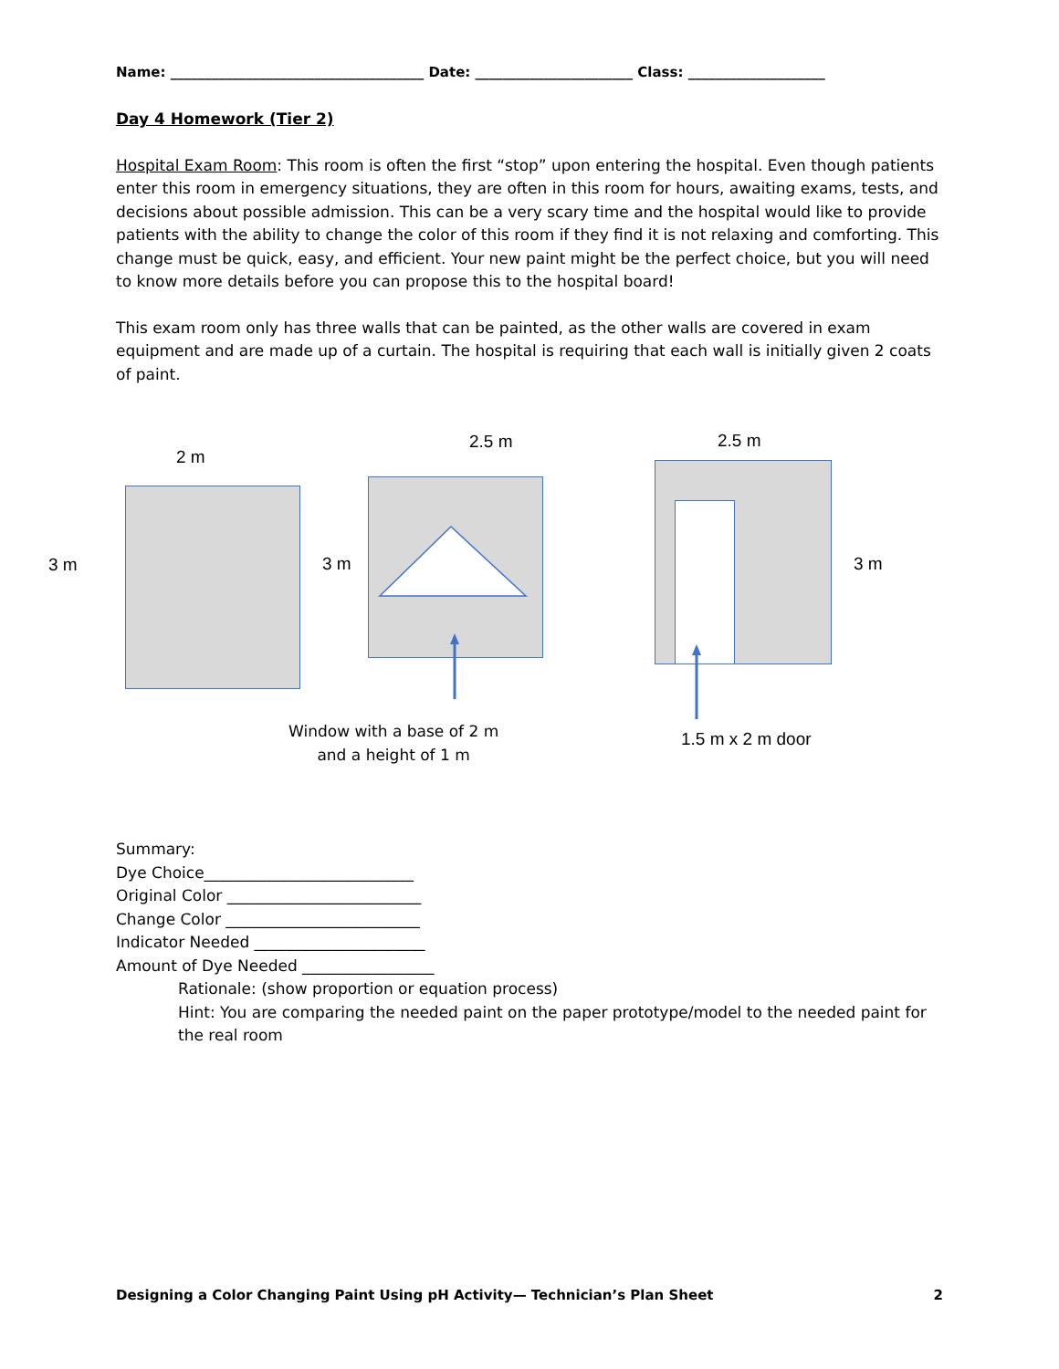Name: _____________________________________ Date: _______________________ Class: ____________________
Day 4 Homework (Tier 2)
Hospital Exam Room: This room is often the first “stop” upon entering the hospital. Even though patients enter this room in emergency situations, they are often in this room for hours, awaiting exams, tests, and decisions about possible admission. This can be a very scary time and the hospital would like to provide patients with the ability to change the color of this room if they find it is not relaxing and comforting. This change must be quick, easy, and efficient. Your new paint might be the perfect choice, but you will need to know more details before you can propose this to the hospital board!
This exam room only has three walls that can be painted, as the other walls are covered in exam equipment and are made up of a curtain. The hospital is requiring that each wall is initially given 2 coats of paint.
2 m
2.5 m 2.5 m
3 m 3 m 3 m
Window with a base of 2 m
and a height of 1 m
1.5 m x 2 m door
Summary:
Dye Choice___________________________
Original Color _________________________
Change Color _________________________
Indicator Needed ______________________
Amount of Dye Needed _________________
Rationale: (show proportion or equation process)
Hint: You are comparing the needed paint on the paper prototype/model to the needed paint for the real room
Designing a Color Changing Paint Using pH Activity— Technician’s Plan Sheet 2